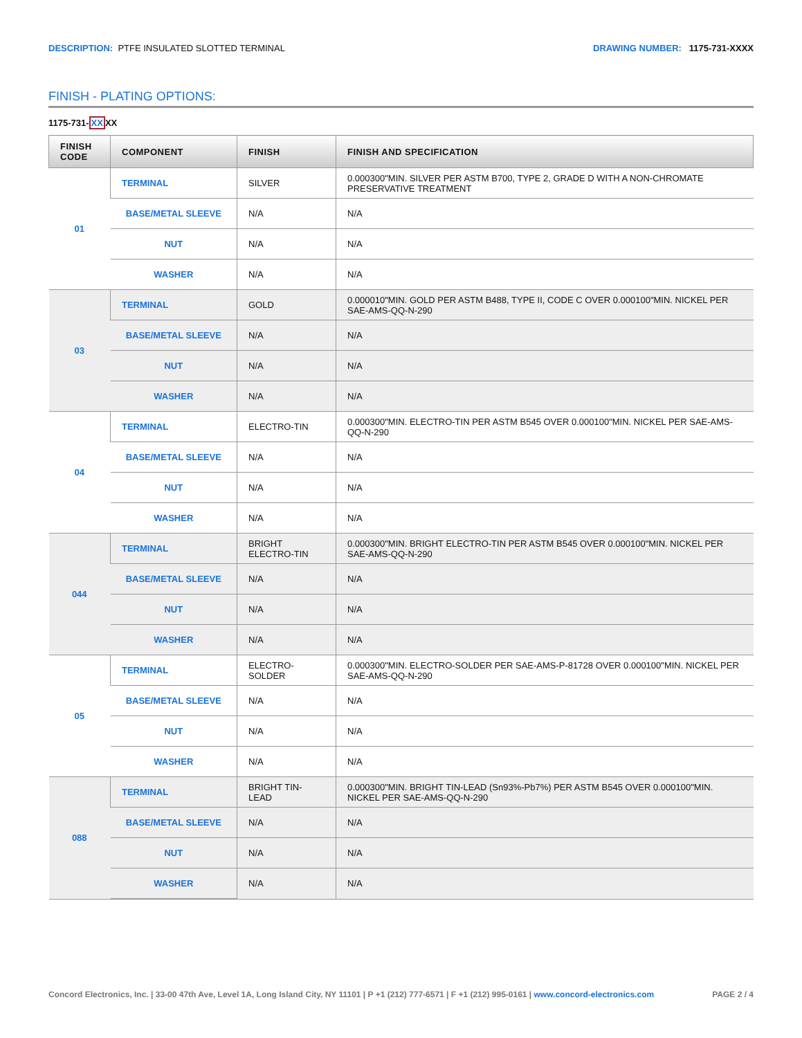DESCRIPTION: PTFE INSULATED SLOTTED TERMINAL
DRAWING NUMBER: 1175-731-XXXX
FINISH - PLATING OPTIONS:
1175-731-XXXX
| FINISH CODE | COMPONENT | FINISH | FINISH AND SPECIFICATION |
| --- | --- | --- | --- |
| 01 | TERMINAL | SILVER | 0.000300"MIN. SILVER PER ASTM B700, TYPE 2, GRADE D WITH A NON-CHROMATE PRESERVATIVE TREATMENT |
| | BASE/METAL SLEEVE | N/A | N/A |
| | NUT | N/A | N/A |
| | WASHER | N/A | N/A |
| 03 | TERMINAL | GOLD | 0.000010"MIN. GOLD PER ASTM B488, TYPE II, CODE C OVER 0.000100"MIN. NICKEL PER SAE-AMS-QQ-N-290 |
| | BASE/METAL SLEEVE | N/A | N/A |
| | NUT | N/A | N/A |
| | WASHER | N/A | N/A |
| 04 | TERMINAL | ELECTRO-TIN | 0.000300"MIN. ELECTRO-TIN PER ASTM B545 OVER 0.000100"MIN. NICKEL PER SAE-AMS-QQ-N-290 |
| | BASE/METAL SLEEVE | N/A | N/A |
| | NUT | N/A | N/A |
| | WASHER | N/A | N/A |
| 044 | TERMINAL | BRIGHT ELECTRO-TIN | 0.000300"MIN. BRIGHT ELECTRO-TIN PER ASTM B545 OVER 0.000100"MIN. NICKEL PER SAE-AMS-QQ-N-290 |
| | BASE/METAL SLEEVE | N/A | N/A |
| | NUT | N/A | N/A |
| | WASHER | N/A | N/A |
| 05 | TERMINAL | ELECTRO-SOLDER | 0.000300"MIN. ELECTRO-SOLDER PER SAE-AMS-P-81728 OVER 0.000100"MIN. NICKEL PER SAE-AMS-QQ-N-290 |
| | BASE/METAL SLEEVE | N/A | N/A |
| | NUT | N/A | N/A |
| | WASHER | N/A | N/A |
| 088 | TERMINAL | BRIGHT TIN-LEAD | 0.000300"MIN. BRIGHT TIN-LEAD (Sn93%-Pb7%) PER ASTM B545 OVER 0.000100"MIN. NICKEL PER SAE-AMS-QQ-N-290 |
| | BASE/METAL SLEEVE | N/A | N/A |
| | NUT | N/A | N/A |
| | WASHER | N/A | N/A |
Concord Electronics, Inc. | 33-00 47th Ave, Level 1A, Long Island City, NY 11101 | P +1 (212) 777-6571 | F +1 (212) 995-0161 | www.concord-electronics.com
PAGE 2 / 4